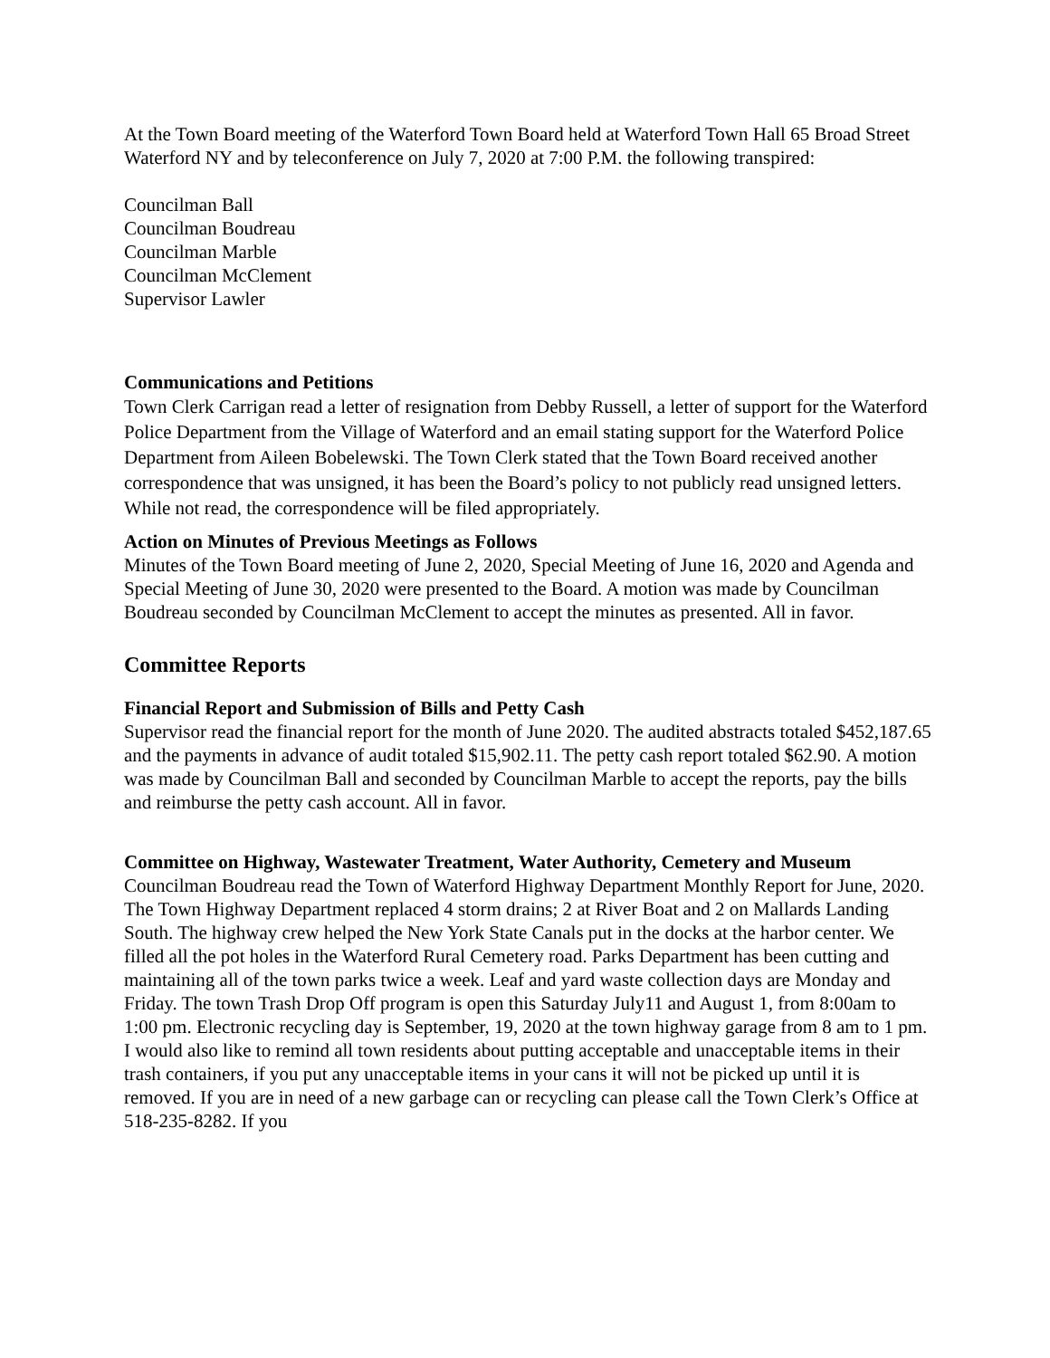At the Town Board meeting of the Waterford Town Board held at Waterford Town Hall 65 Broad Street Waterford NY and by teleconference on July 7, 2020 at 7:00 P.M. the following transpired:
Councilman Ball
Councilman Boudreau
Councilman Marble
Councilman McClement
Supervisor Lawler
Communications and Petitions
Town Clerk Carrigan read a letter of resignation from Debby Russell, a letter of support for the Waterford Police Department from the Village of Waterford and an email stating support for the Waterford Police Department from Aileen Bobelewski. The Town Clerk stated that the Town Board received another correspondence that was unsigned, it has been the Board’s policy to not publicly read unsigned letters. While not read, the correspondence will be filed appropriately.
Action on Minutes of Previous Meetings as Follows
Minutes of the Town Board meeting of June 2, 2020, Special Meeting of June 16, 2020 and Agenda and Special Meeting of June 30, 2020 were presented to the Board. A motion was made by Councilman Boudreau seconded by Councilman McClement to accept the minutes as presented. All in favor.
Committee Reports
Financial Report and Submission of Bills and Petty Cash
Supervisor read the financial report for the month of June 2020. The audited abstracts totaled $452,187.65 and the payments in advance of audit totaled $15,902.11. The petty cash report totaled $62.90. A motion was made by Councilman Ball and seconded by Councilman Marble to accept the reports, pay the bills and reimburse the petty cash account. All in favor.
Committee on Highway, Wastewater Treatment, Water Authority, Cemetery and Museum
Councilman Boudreau read the Town of Waterford Highway Department Monthly Report for June, 2020. The Town Highway Department replaced 4 storm drains; 2 at River Boat and 2 on Mallards Landing South. The highway crew helped the New York State Canals put in the docks at the harbor center. We filled all the pot holes in the Waterford Rural Cemetery road. Parks Department has been cutting and maintaining all of the town parks twice a week. Leaf and yard waste collection days are Monday and Friday. The town Trash Drop Off program is open this Saturday July11 and August 1, from 8:00am to 1:00 pm. Electronic recycling day is September, 19, 2020 at the town highway garage from 8 am to 1 pm. I would also like to remind all town residents about putting acceptable and unacceptable items in their trash containers, if you put any unacceptable items in your cans it will not be picked up until it is removed. If you are in need of a new garbage can or recycling can please call the Town Clerk’s Office at 518-235-8282. If you